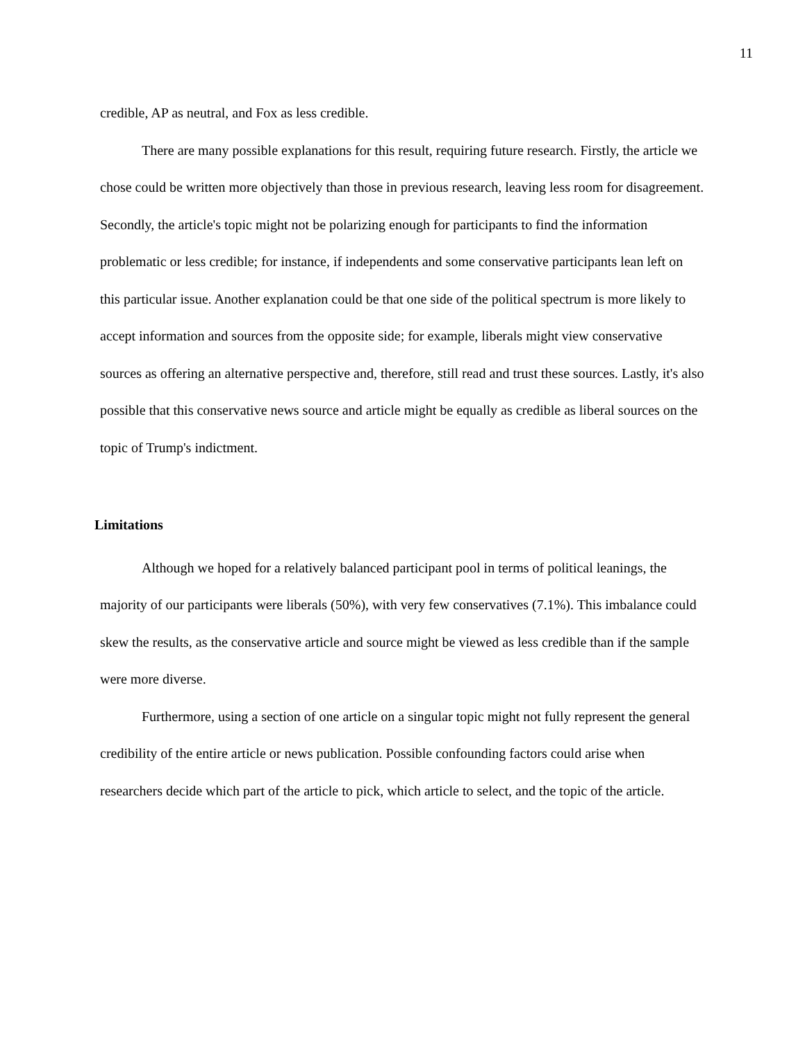11
credible, AP as neutral, and Fox as less credible.
There are many possible explanations for this result, requiring future research. Firstly, the article we chose could be written more objectively than those in previous research, leaving less room for disagreement. Secondly, the article's topic might not be polarizing enough for participants to find the information problematic or less credible; for instance, if independents and some conservative participants lean left on this particular issue. Another explanation could be that one side of the political spectrum is more likely to accept information and sources from the opposite side; for example, liberals might view conservative sources as offering an alternative perspective and, therefore, still read and trust these sources. Lastly, it's also possible that this conservative news source and article might be equally as credible as liberal sources on the topic of Trump's indictment.
Limitations
Although we hoped for a relatively balanced participant pool in terms of political leanings, the majority of our participants were liberals (50%), with very few conservatives (7.1%). This imbalance could skew the results, as the conservative article and source might be viewed as less credible than if the sample were more diverse.
Furthermore, using a section of one article on a singular topic might not fully represent the general credibility of the entire article or news publication. Possible confounding factors could arise when researchers decide which part of the article to pick, which article to select, and the topic of the article.